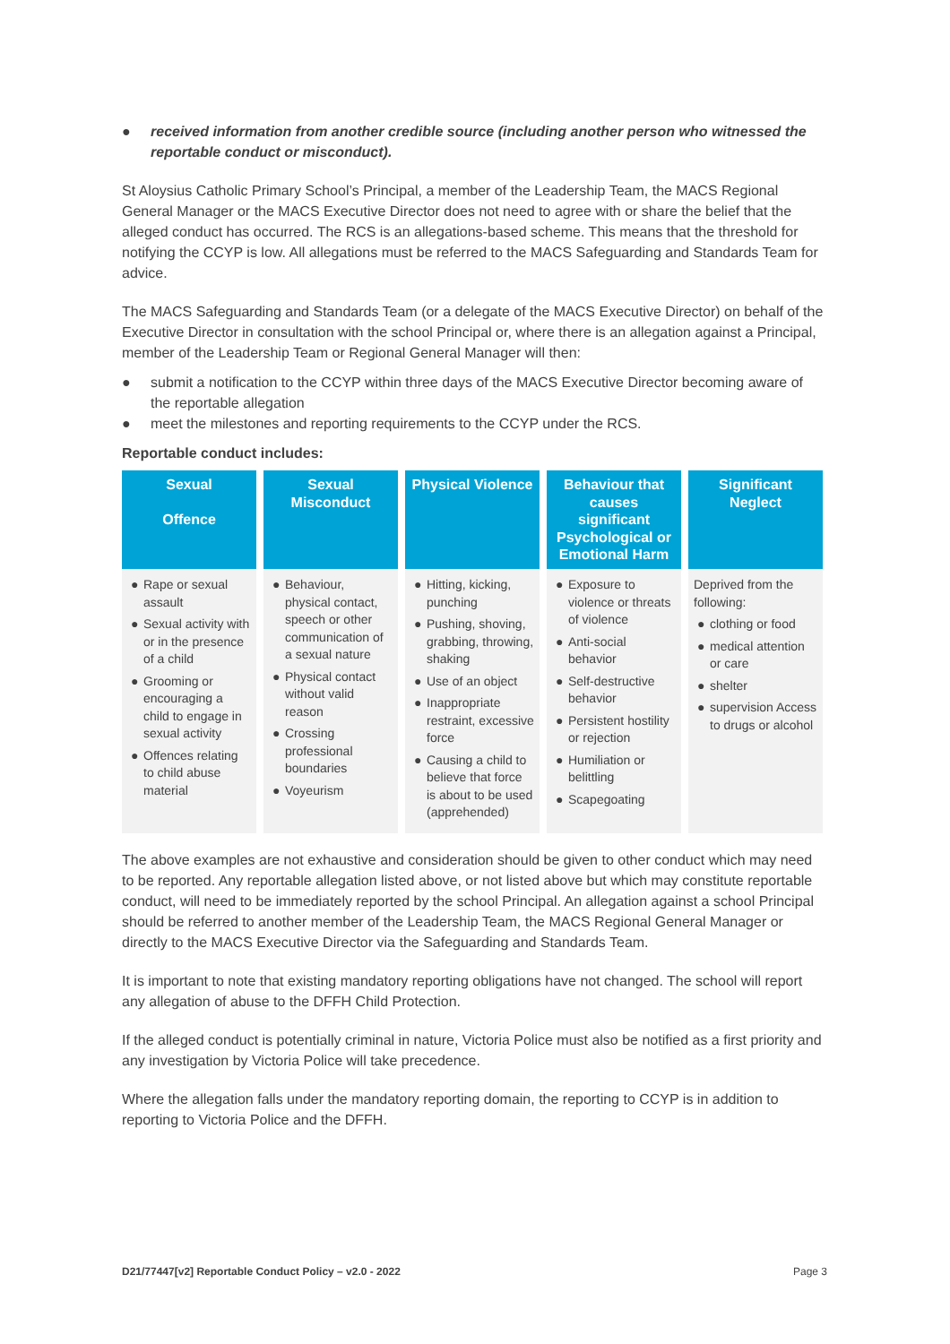● received information from another credible source (including another person who witnessed the reportable conduct or misconduct).
St Aloysius Catholic Primary School’s Principal, a member of the Leadership Team, the MACS Regional General Manager or the MACS Executive Director does not need to agree with or share the belief that the alleged conduct has occurred. The RCS is an allegations-based scheme. This means that the threshold for notifying the CCYP is low. All allegations must be referred to the MACS Safeguarding and Standards Team for advice.
The MACS Safeguarding and Standards Team (or a delegate of the MACS Executive Director) on behalf of the Executive Director in consultation with the school Principal or, where there is an allegation against a Principal, member of the Leadership Team or Regional General Manager will then:
● submit a notification to the CCYP within three days of the MACS Executive Director becoming aware of the reportable allegation
● meet the milestones and reporting requirements to the CCYP under the RCS.
Reportable conduct includes:
| Sexual Offence | Sexual Misconduct | Physical Violence | Behaviour that causes significant Psychological or Emotional Harm | Significant Neglect |
| --- | --- | --- | --- | --- |
| ● Rape or sexual assault ● Sexual activity with or in the presence of a child ● Grooming or encouraging a child to engage in sexual activity ● Offences relating to child abuse material | ● Behaviour, physical contact, speech or other communication of a sexual nature ● Physical contact without valid reason ● Crossing professional boundaries ● Voyeurism | ● Hitting, kicking, punching ● Pushing, shoving, grabbing, throwing, shaking ● Use of an object ● Inappropriate restraint, excessive force ● Causing a child to believe that force is about to be used (apprehended) | ● Exposure to violence or threats of violence ● Anti-social behavior ● Self-destructive behavior ● Persistent hostility or rejection ● Humiliation or belittling ● Scapegoating | Deprived from the following: ● clothing or food ● medical attention or care ● shelter ● supervision Access to drugs or alcohol |
The above examples are not exhaustive and consideration should be given to other conduct which may need to be reported. Any reportable allegation listed above, or not listed above but which may constitute reportable conduct, will need to be immediately reported by the school Principal. An allegation against a school Principal should be referred to another member of the Leadership Team, the MACS Regional General Manager or directly to the MACS Executive Director via the Safeguarding and Standards Team.
It is important to note that existing mandatory reporting obligations have not changed. The school will report any allegation of abuse to the DFFH Child Protection.
If the alleged conduct is potentially criminal in nature, Victoria Police must also be notified as a first priority and any investigation by Victoria Police will take precedence.
Where the allegation falls under the mandatory reporting domain, the reporting to CCYP is in addition to reporting to Victoria Police and the DFFH.
D21/77447[v2] Reportable Conduct Policy – v2.0 - 2022 Page 3